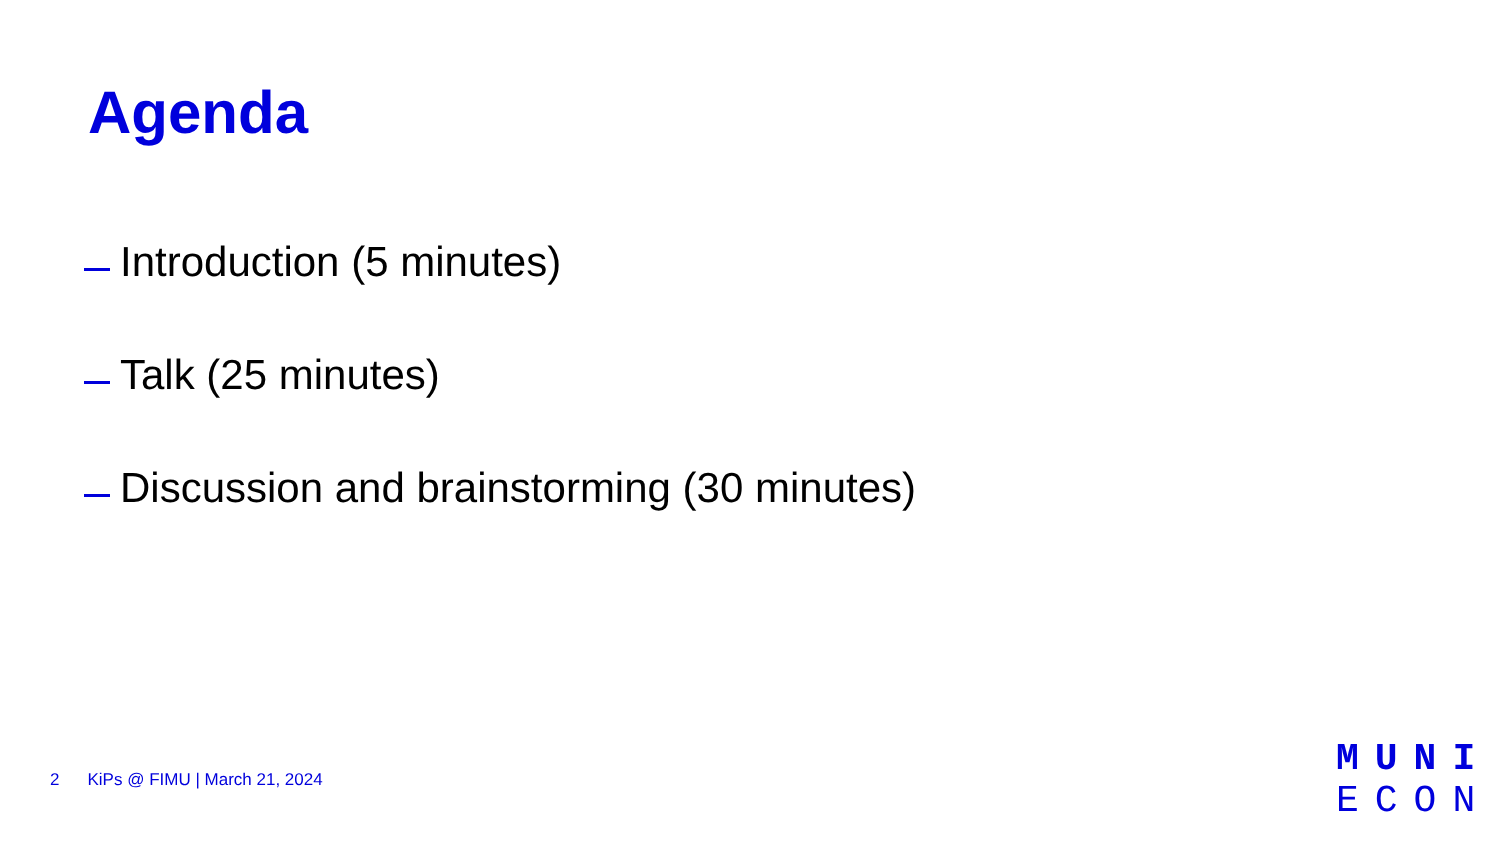Agenda
Introduction (5 minutes)
Talk (25 minutes)
Discussion and brainstorming (30 minutes)
2 KiPs @ FIMU | March 21, 2024
MUNI
ECON